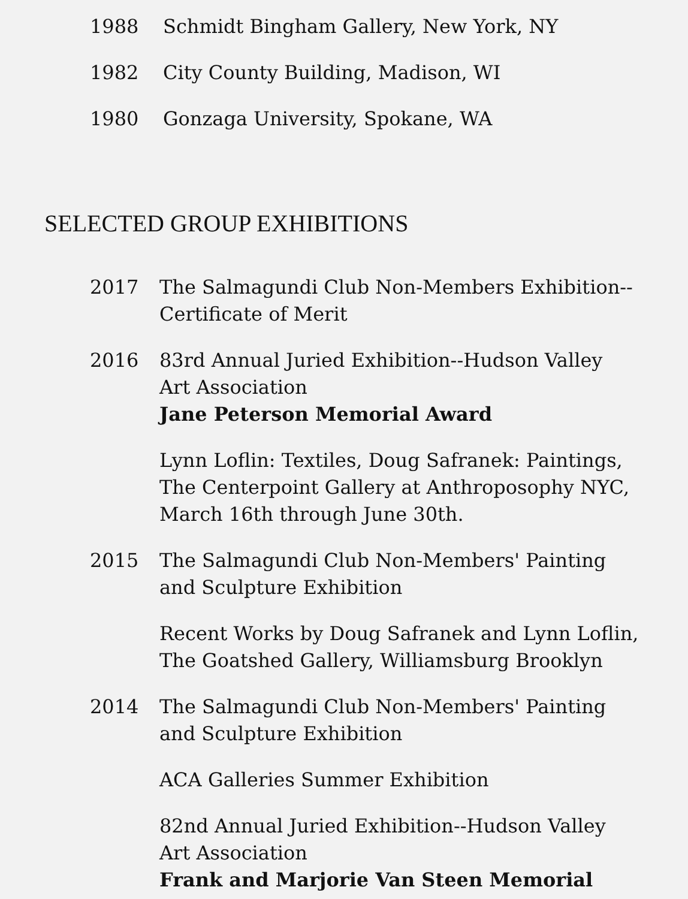1988 Schmidt Bingham Gallery, New York, NY
1982 City County Building, Madison, WI
1980 Gonzaga University, Spokane, WA
SELECTED GROUP EXHIBITIONS
2017 The Salmagundi Club Non-Members Exhibition--Certificate of Merit
2016 83rd Annual Juried Exhibition--Hudson Valley Art Association
Jane Peterson Memorial Award
Lynn Loflin: Textiles, Doug Safranek: Paintings, The Centerpoint Gallery at Anthroposophy NYC, March 16th through June 30th.
2015 The Salmagundi Club Non-Members' Painting and Sculpture Exhibition
Recent Works by Doug Safranek and Lynn Loflin, The Goatshed Gallery, Williamsburg Brooklyn
2014 The Salmagundi Club Non-Members' Painting and Sculpture Exhibition
ACA Galleries Summer Exhibition
82nd Annual Juried Exhibition--Hudson Valley Art Association
Frank and Marjorie Van Steen Memorial